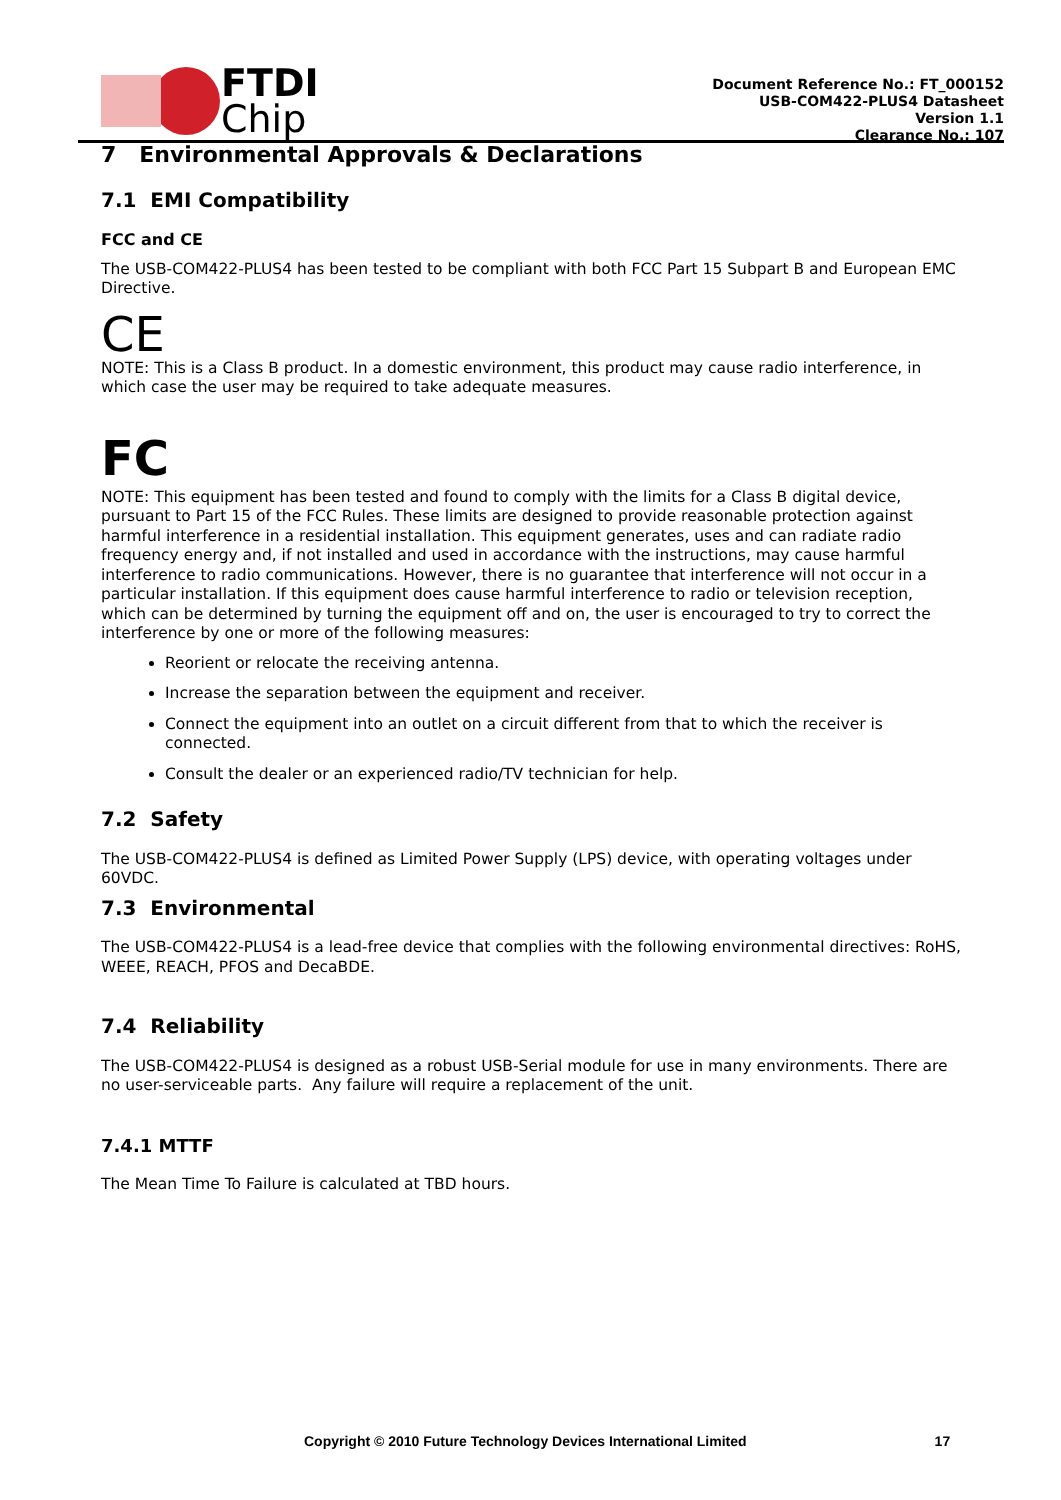FTDI
Chip
Document Reference No.: FT_000152
USB-COM422-PLUS4 Datasheet
Version 1.1
Clearance No.: 107
7 Environmental Approvals & Declarations
7.1 EMI Compatibility
FCC and CE
The USB-COM422-PLUS4 has been tested to be compliant with both FCC Part 15 Subpart B and European EMC Directive.
CE
NOTE: This is a Class B product. In a domestic environment, this product may cause radio interference, in which case the user may be required to take adequate measures.
FC
NOTE: This equipment has been tested and found to comply with the limits for a Class B digital device, pursuant to Part 15 of the FCC Rules. These limits are designed to provide reasonable protection against harmful interference in a residential installation. This equipment generates, uses and can radiate radio frequency energy and, if not installed and used in accordance with the instructions, may cause harmful interference to radio communications. However, there is no guarantee that interference will not occur in a particular installation. If this equipment does cause harmful interference to radio or television reception, which can be determined by turning the equipment off and on, the user is encouraged to try to correct the interference by one or more of the following measures:
Reorient or relocate the receiving antenna.
Increase the separation between the equipment and receiver.
Connect the equipment into an outlet on a circuit different from that to which the receiver is connected.
Consult the dealer or an experienced radio/TV technician for help.
7.2 Safety
The USB-COM422-PLUS4 is defined as Limited Power Supply (LPS) device, with operating voltages under 60VDC.
7.3 Environmental
The USB-COM422-PLUS4 is a lead-free device that complies with the following environmental directives: RoHS, WEEE, REACH, PFOS and DecaBDE.
7.4 Reliability
The USB-COM422-PLUS4 is designed as a robust USB-Serial module for use in many environments. There are no user-serviceable parts. Any failure will require a replacement of the unit.
7.4.1 MTTF
The Mean Time To Failure is calculated at TBD hours.
Copyright © 2010 Future Technology Devices International Limited 17